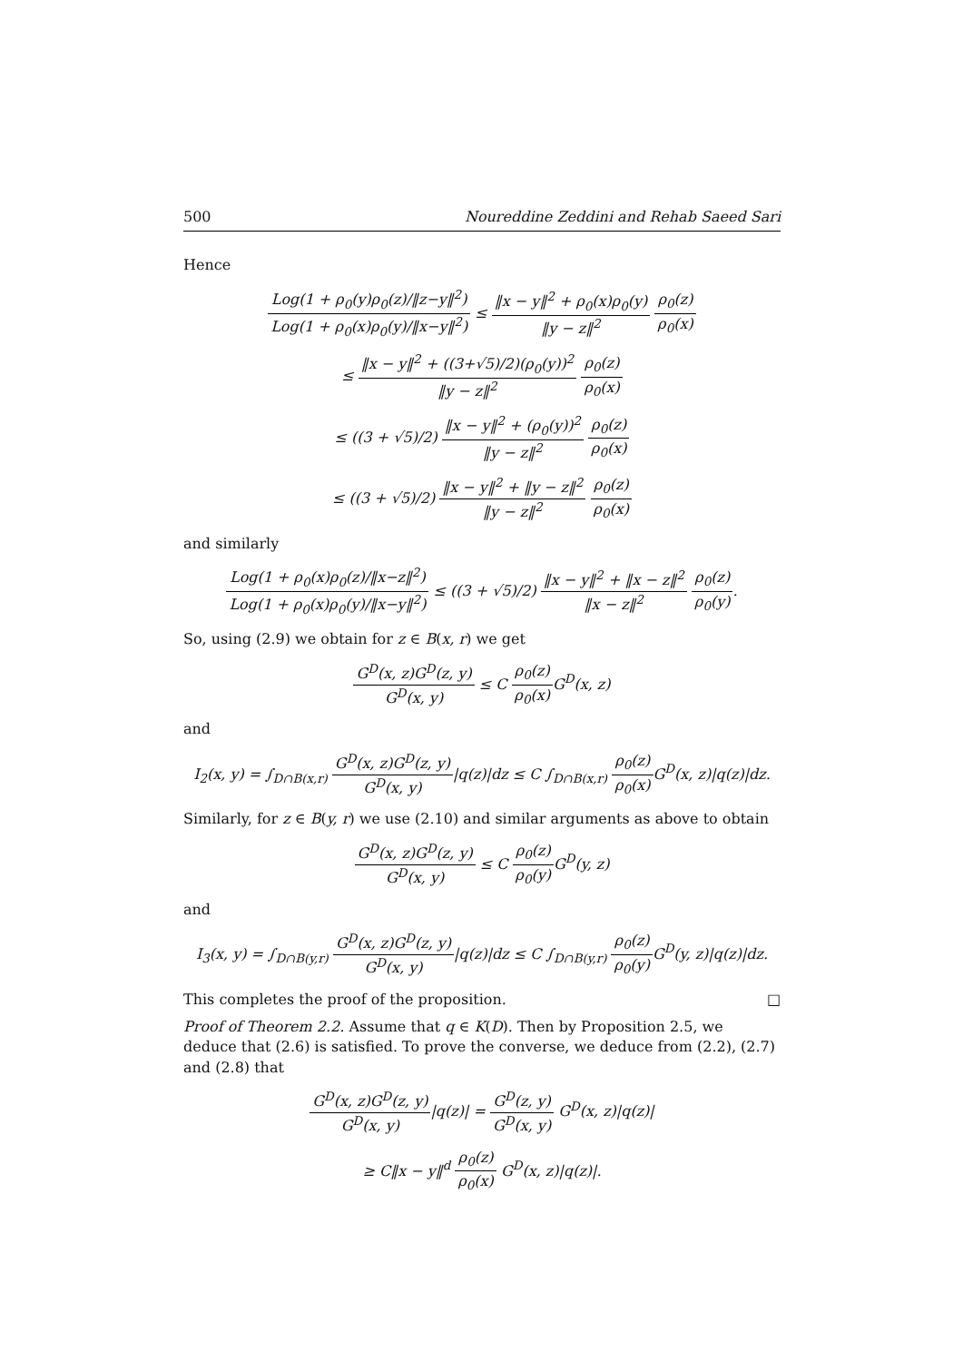500 Noureddine Zeddini and Rehab Saeed Sari
Hence
Log(1 + ρ<sub>0</sub>(y)ρ<sub>0</sub>(z)/‖z−y‖<sup>2</sup>) Log(1 + ρ<sub>0</sub>(x)ρ<sub>0</sub>(y)/‖x−y‖<sup>2</sup>) ≤ ‖x − y‖<sup>2</sup> + ρ<sub>0</sub>(x)ρ<sub>0</sub>(y) ‖y − z‖<sup>2</sup> ρ<sub>0</sub>(z) ρ<sub>0</sub>(x)
≤ ‖x − y‖<sup>2</sup> + ((3+√5)/2)(ρ<sub>0</sub>(y))<sup>2</sup> ‖y − z‖<sup>2</sup> ρ<sub>0</sub>(z) ρ<sub>0</sub>(x)
≤ ((3 + √5)/2) ‖x − y‖<sup>2</sup> + (ρ<sub>0</sub>(y))<sup>2</sup> ‖y − z‖<sup>2</sup> ρ<sub>0</sub>(z) ρ<sub>0</sub>(x)
≤ ((3 + √5)/2) ‖x − y‖<sup>2</sup> + ‖y − z‖<sup>2</sup> ‖y − z‖<sup>2</sup> ρ<sub>0</sub>(z) ρ<sub>0</sub>(x)
and similarly
Log(1 + ρ<sub>0</sub>(x)ρ<sub>0</sub>(z)/‖x−z‖<sup>2</sup>) Log(1 + ρ<sub>0</sub>(x)ρ<sub>0</sub>(y)/‖x−y‖<sup>2</sup>) ≤ ((3 + √5)/2) ‖x − y‖<sup>2</sup> + ‖x − z‖<sup>2</sup> ‖x − z‖<sup>2</sup> ρ<sub>0</sub>(z) ρ<sub>0</sub>(y).
So, using (2.9) we obtain for z ∈ B(x, r) we get
G<sup>D</sup>(x, z)G<sup>D</sup>(z, y) G<sup>D</sup>(x, y) ≤ C ρ<sub>0</sub>(z) ρ<sub>0</sub>(x) G<sup>D</sup>(x, z)
and
I<sub>2</sub>(x, y) = ∫<sub>D∩B(x,r)</sub> G<sup>D</sup>(x, z)G<sup>D</sup>(z, y) G<sup>D</sup>(x, y)|q(z)|dz ≤ C ∫<sub>D∩B(x,r)</sub> ρ<sub>0</sub>(z) ρ<sub>0</sub>(x) G<sup>D</sup>(x, z)|q(z)|dz.
Similarly, for z ∈ B(y, r) we use (2.10) and similar arguments as above to obtain
G<sup>D</sup>(x, z)G<sup>D</sup>(z, y) G<sup>D</sup>(x, y) ≤ C ρ<sub>0</sub>(z) ρ<sub>0</sub>(y) G<sup>D</sup>(y, z)
and
I<sub>3</sub>(x, y) = ∫<sub>D∩B(y,r)</sub> G<sup>D</sup>(x, z)G<sup>D</sup>(z, y) G<sup>D</sup>(x, y)|q(z)|dz ≤ C ∫<sub>D∩B(y,r)</sub> ρ<sub>0</sub>(z) ρ<sub>0</sub>(y) G<sup>D</sup>(y, z)|q(z)|dz.
This completes the proof of the proposition. □
Proof of Theorem 2.2. Assume that q ∈ K(D). Then by Proposition 2.5, we deduce that (2.6) is satisfied. To prove the converse, we deduce from (2.2), (2.7) and (2.8) that
G<sup>D</sup>(x, z)G<sup>D</sup>(z, y) G<sup>D</sup>(x, y)|q(z)| = G<sup>D</sup>(z, y) G<sup>D</sup>(x, y) G<sup>D</sup>(x, z)|q(z)|
≥ C‖x − y‖<sup>d</sup> ρ<sub>0</sub>(z) ρ<sub>0</sub>(x) G<sup>D</sup>(x, z)|q(z)|.